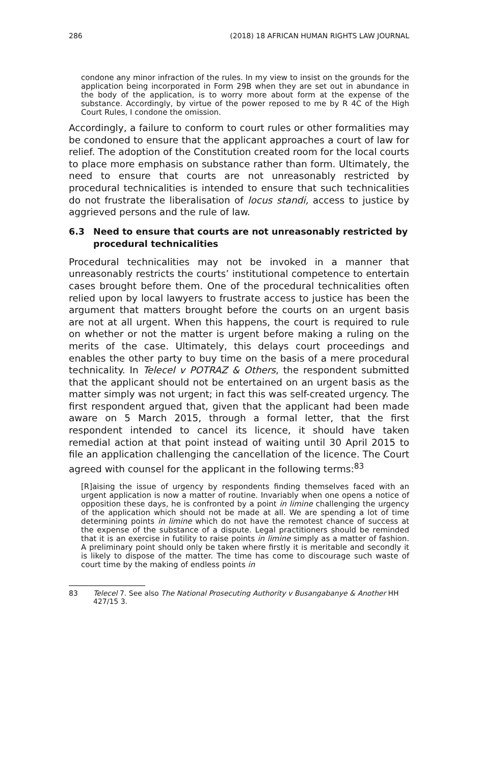286 (2018) 18 AFRICAN HUMAN RIGHTS LAW JOURNAL
condone any minor infraction of the rules. In my view to insist on the grounds for the application being incorporated in Form 29B when they are set out in abundance in the body of the application, is to worry more about form at the expense of the substance. Accordingly, by virtue of the power reposed to me by R 4C of the High Court Rules, I condone the omission.
Accordingly, a failure to conform to court rules or other formalities may be condoned to ensure that the applicant approaches a court of law for relief. The adoption of the Constitution created room for the local courts to place more emphasis on substance rather than form. Ultimately, the need to ensure that courts are not unreasonably restricted by procedural technicalities is intended to ensure that such technicalities do not frustrate the liberalisation of locus standi, access to justice by aggrieved persons and the rule of law.
6.3 Need to ensure that courts are not unreasonably restricted by procedural technicalities
Procedural technicalities may not be invoked in a manner that unreasonably restricts the courts’ institutional competence to entertain cases brought before them. One of the procedural technicalities often relied upon by local lawyers to frustrate access to justice has been the argument that matters brought before the courts on an urgent basis are not at all urgent. When this happens, the court is required to rule on whether or not the matter is urgent before making a ruling on the merits of the case. Ultimately, this delays court proceedings and enables the other party to buy time on the basis of a mere procedural technicality. In Telecel v POTRAZ & Others, the respondent submitted that the applicant should not be entertained on an urgent basis as the matter simply was not urgent; in fact this was self-created urgency. The first respondent argued that, given that the applicant had been made aware on 5 March 2015, through a formal letter, that the first respondent intended to cancel its licence, it should have taken remedial action at that point instead of waiting until 30 April 2015 to file an application challenging the cancellation of the licence. The Court agreed with counsel for the applicant in the following terms:<sup>83</sup>
[R]aising the issue of urgency by respondents finding themselves faced with an urgent application is now a matter of routine. Invariably when one opens a notice of opposition these days, he is confronted by a point in limine challenging the urgency of the application which should not be made at all. We are spending a lot of time determining points in limine which do not have the remotest chance of success at the expense of the substance of a dispute. Legal practitioners should be reminded that it is an exercise in futility to raise points in limine simply as a matter of fashion. A preliminary point should only be taken where firstly it is meritable and secondly it is likely to dispose of the matter. The time has come to discourage such waste of court time by the making of endless points in
83 Telecel 7. See also The National Prosecuting Authority v Busangabanye & Another HH 427/15 3.